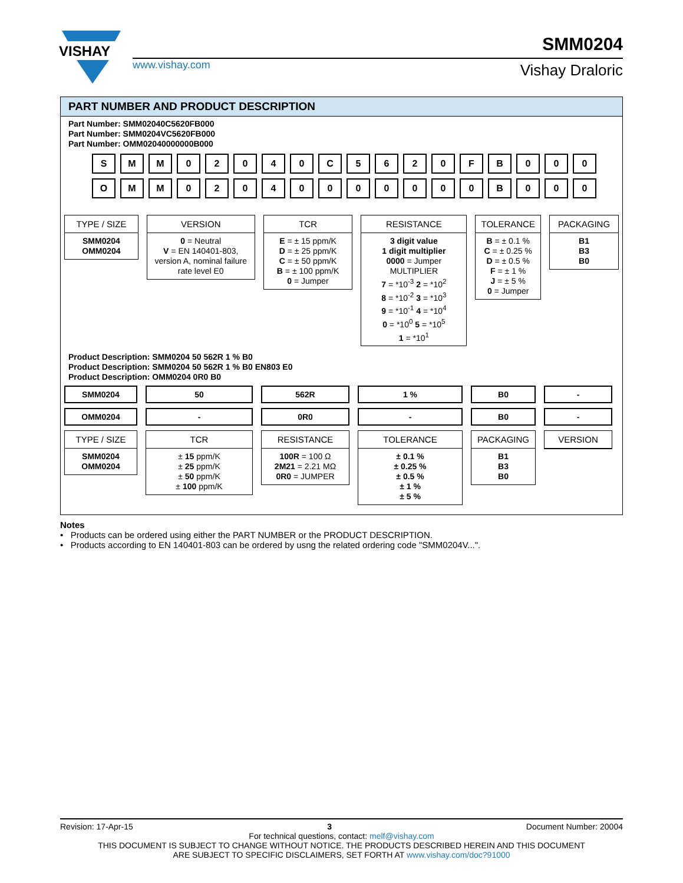VISHAY
SMM0204
www.vishay.com Vishay Draloric
PART NUMBER AND PRODUCT DESCRIPTION
Part Number: SMM02040C5620FB000
Part Number: SMM0204VC5620FB000
Part Number: OMM02040000000B000
S M M 0 2 0 4 0 C 5 6 2 0 F B 0 0 0
O M M 0 2 0 4 0 0 0 0 0 0 0 B 0 0 0
TYPE / SIZE
SMM0204
OMM0204
VERSION
0 = Neutral
V = EN 140401-803, version A, nominal failure rate level E0
TCR
E = ± 15 ppm/K
D = ± 25 ppm/K
C = ± 50 ppm/K
B = ± 100 ppm/K
0 = Jumper
RESISTANCE
3 digit value
1 digit multiplier
0000 = Jumper
MULTIPLIER
7 = *10<sup>-3</sup> 2 = *10<sup>2</sup>
8 = *10<sup>-2</sup> 3 = *10<sup>3</sup>
9 = *10<sup>-1</sup> 4 = *10<sup>4</sup>
0 = *10<sup>0</sup> 5 = *10<sup>5</sup>
1 = *10<sup>1</sup>
TOLERANCE
B = ± 0.1 %
C = ± 0.25 %
D = ± 0.5 %
F = ± 1 %
J = ± 5 %
0 = Jumper
PACKAGING
B1
B3
B0
Product Description: SMM0204 50 562R 1 % B0
Product Description: SMM0204 50 562R 1 % B0 EN803 E0
Product Description: OMM0204 0R0 B0
SMM0204
OMM0204
TYPE / SIZE
SMM0204
OMM0204
50
-
TCR
± 15 ppm/K
± 25 ppm/K
± 50 ppm/K
± 100 ppm/K
562R
0R0
RESISTANCE
100R = 100 Ω
2M21 = 2.21 MΩ
0R0 = JUMPER
1 %
-
TOLERANCE
± 0.1 %
± 0.25 %
± 0.5 %
± 1 %
± 5 %
B0
B0
PACKAGING
B1
B3
B0
-
-
VERSION
Notes
• Products can be ordered using either the PART NUMBER or the PRODUCT DESCRIPTION.
• Products according to EN 140401-803 can be ordered by usng the related ordering code "SMM0204V...".
Revision: 17-Apr-15 3 Document Number: 20004
For technical questions, contact: melf@vishay.com
THIS DOCUMENT IS SUBJECT TO CHANGE WITHOUT NOTICE. THE PRODUCTS DESCRIBED HEREIN AND THIS DOCUMENT
ARE SUBJECT TO SPECIFIC DISCLAIMERS, SET FORTH AT www.vishay.com/doc?91000